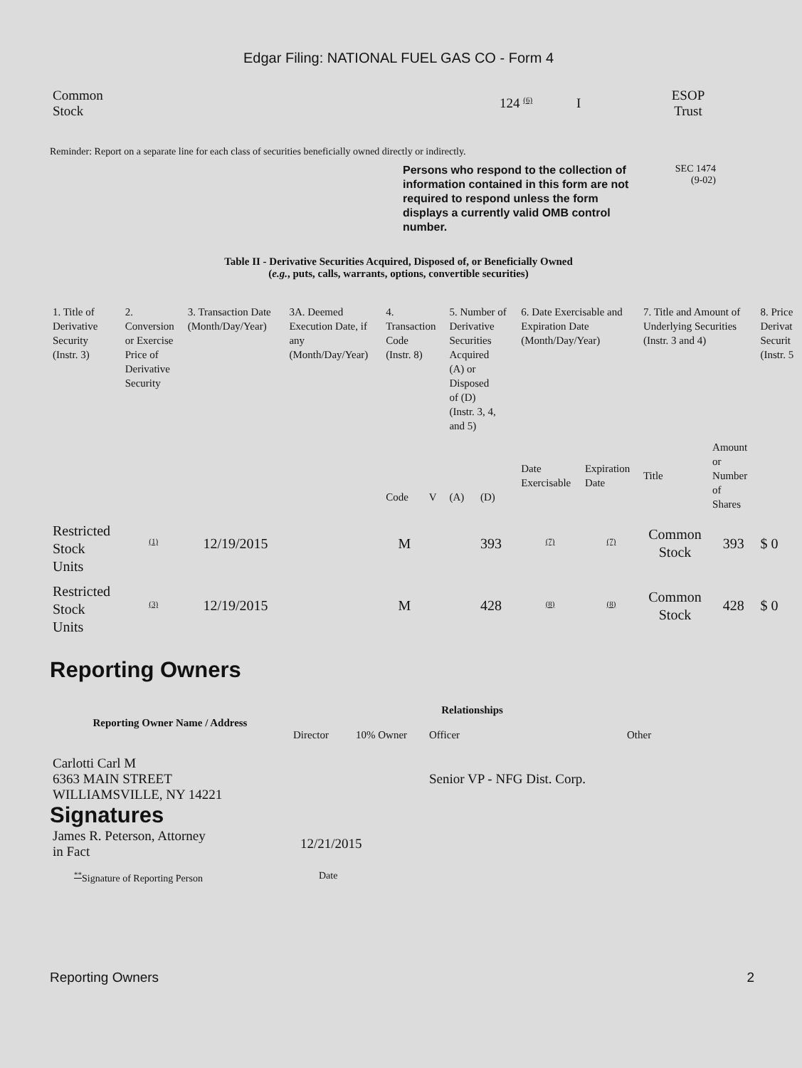Edgar Filing: NATIONAL FUEL GAS CO - Form 4
| Common Stock | 124 <sup>(6)</sup> | I | ESOP Trust |
Reminder: Report on a separate line for each class of securities beneficially owned directly or indirectly.
Persons who respond to the collection of information contained in this form are not required to respond unless the form displays a currently valid OMB control number.
SEC 1474
(9-02)
Table II - Derivative Securities Acquired, Disposed of, or Beneficially Owned
(e.g., puts, calls, warrants, options, convertible securities)
| 1. Title of Derivative Security (Instr. 3) | 2. Conversion or Exercise Price of Derivative Security | 3. Transaction Date (Month/Day/Year) | 3A. Deemed Execution Date, if any (Month/Day/Year) | 4. Transaction Code (Instr. 8) | | 5. Number of Derivative Securities Acquired (A) or Disposed of (D) (Instr. 3, 4, and 5) | | 6. Date Exercisable and Expiration Date (Month/Day/Year) | | 7. Title and Amount of Underlying Securities (Instr. 3 and 4) | | 8. Price Derivat Securit (Instr. 5 |
| | | | | Code | V | (A) | (D) | Date Exercisable | Expiration Date | Title | Amount or Number of Shares | |
| Restricted Stock Units | <sup>(1)</sup> | 12/19/2015 | | M | | | 393 | <sup>(7)</sup> | <sup>(7)</sup> | Common Stock | 393 | $ 0 |
| Restricted Stock Units | <sup>(3)</sup> | 12/19/2015 | | M | | | 428 | <sup>(8)</sup> | <sup>(8)</sup> | Common Stock | 428 | $ 0 |
Reporting Owners
| Reporting Owner Name / Address | Relationships | | | |
| --- | --- | --- | --- | --- |
| | Director | 10% Owner | Officer | Other |
| Carlotti Carl M 6363 MAIN STREET WILLIAMSVILLE, NY 14221 | | | Senior VP - NFG Dist. Corp. | |
Signatures
| James R. Peterson, Attorney in Fact | 12/21/2015 |
| <sup>**</sup> Signature of Reporting Person | Date |
Reporting Owners 2